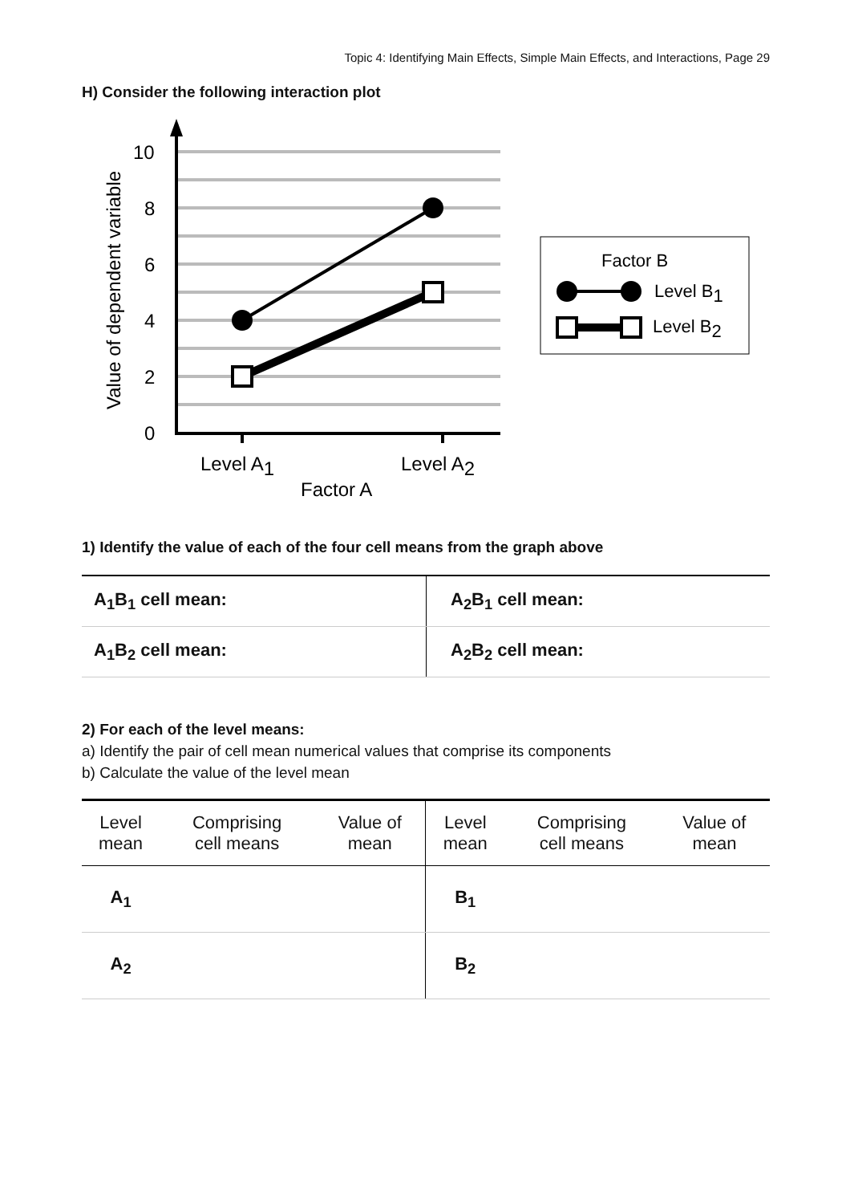Topic 4: Identifying Main Effects, Simple Main Effects, and Interactions, Page 29
H) Consider the following interaction plot
10
8
6
4
2
0
Level A1
Level A2
Factor A
Value of dependent variable
Factor B
Level B1
Level B2
1) Identify the value of each of the four cell means from the graph above
| A<sub>1</sub>B<sub>1</sub> cell mean: | A<sub>2</sub>B<sub>1</sub> cell mean: |
| A<sub>1</sub>B<sub>2</sub> cell mean: | A<sub>2</sub>B<sub>2</sub> cell mean: |
2) For each of the level means:
a) Identify the pair of cell mean numerical values that comprise its components
b) Calculate the value of the level mean
| Level mean | Comprising cell means | Value of mean | Level mean | Comprising cell means | Value of mean |
| --- | --- | --- | --- | --- | --- |
| A<sub>1</sub> | | | B<sub>1</sub> | | |
| A<sub>2</sub> | | | B<sub>2</sub> | | |